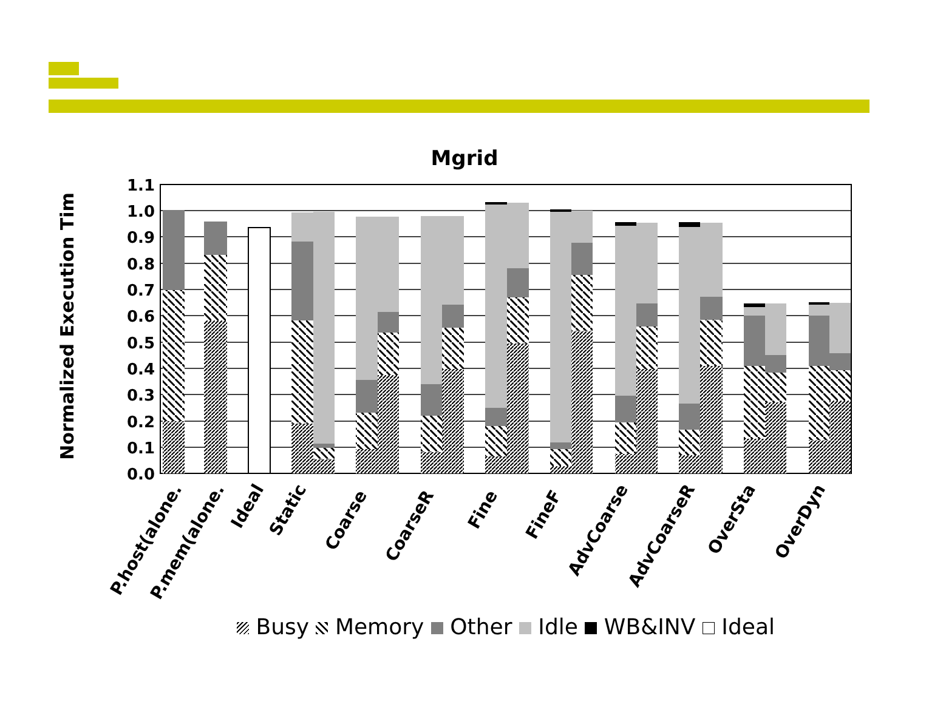Mgrid
Normalized Execution Tim
1.1
1.0
0.9
0.8
0.7
0.6
0.5
0.4
0.3
0.2
0.1
0.0
P.host(alone.
P.mem(alone.
Ideal
Static
Coarse
CoarseR
Fine
FineF
AdvCoarse
AdvCoarseR
OverSta
OverDyn
Busy Memory Other Idle WB&INV Ideal